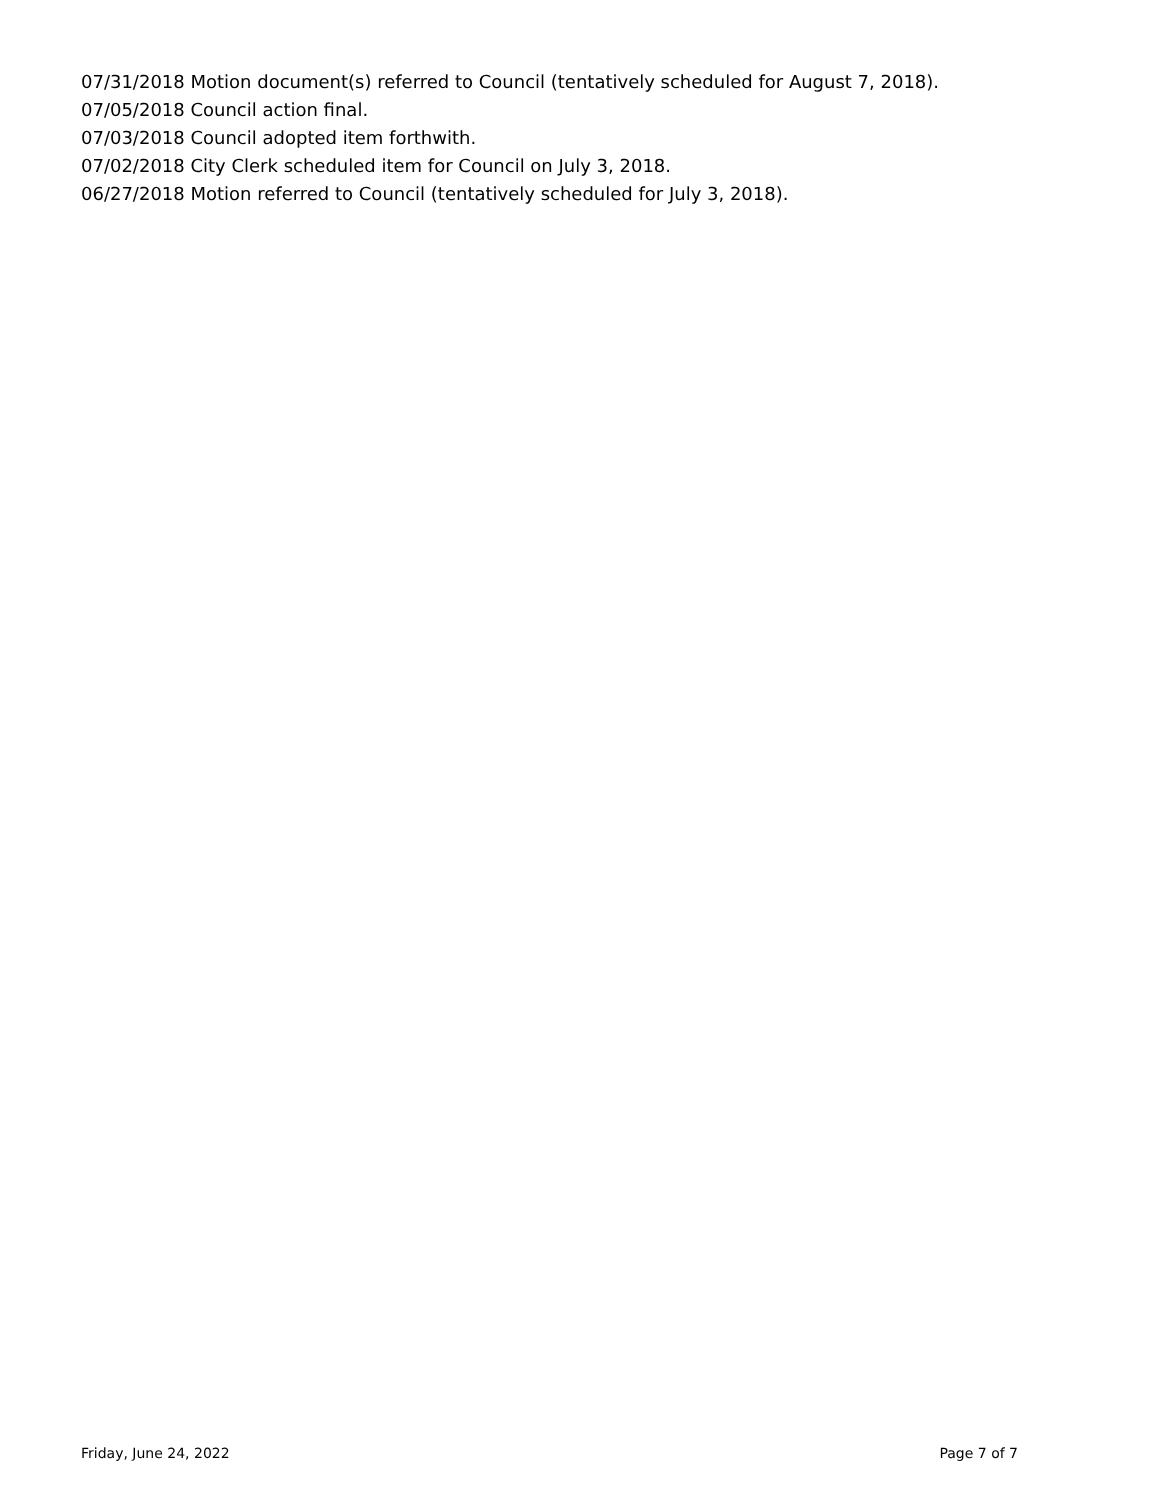07/31/2018 Motion document(s) referred to Council (tentatively scheduled for August 7, 2018).
07/05/2018 Council action final.
07/03/2018 Council adopted item forthwith.
07/02/2018 City Clerk scheduled item for Council on July 3, 2018.
06/27/2018 Motion referred to Council (tentatively scheduled for July 3, 2018).
Friday, June 24, 2022 Page 7 of 7